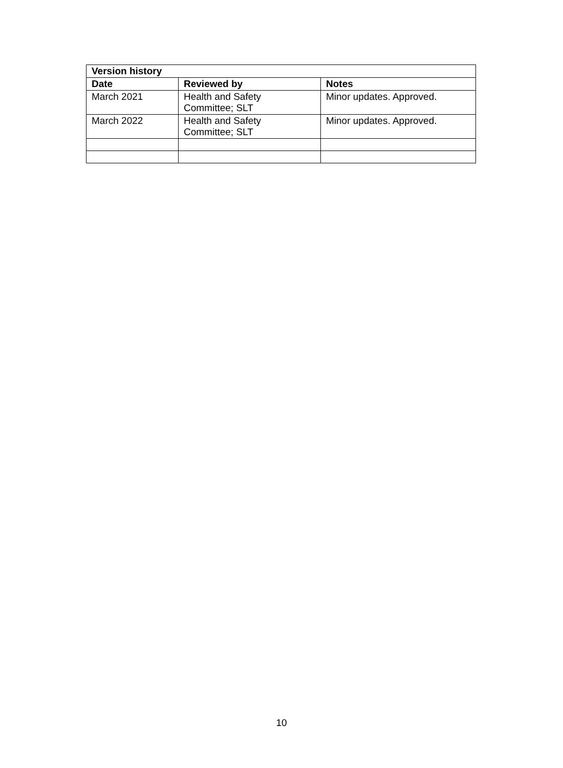| Version history | | |
| --- | --- | --- |
| Date | Reviewed by | Notes |
| March 2021 | Health and Safety Committee; SLT | Minor updates. Approved. |
| March 2022 | Health and Safety Committee; SLT | Minor updates. Approved. |
10